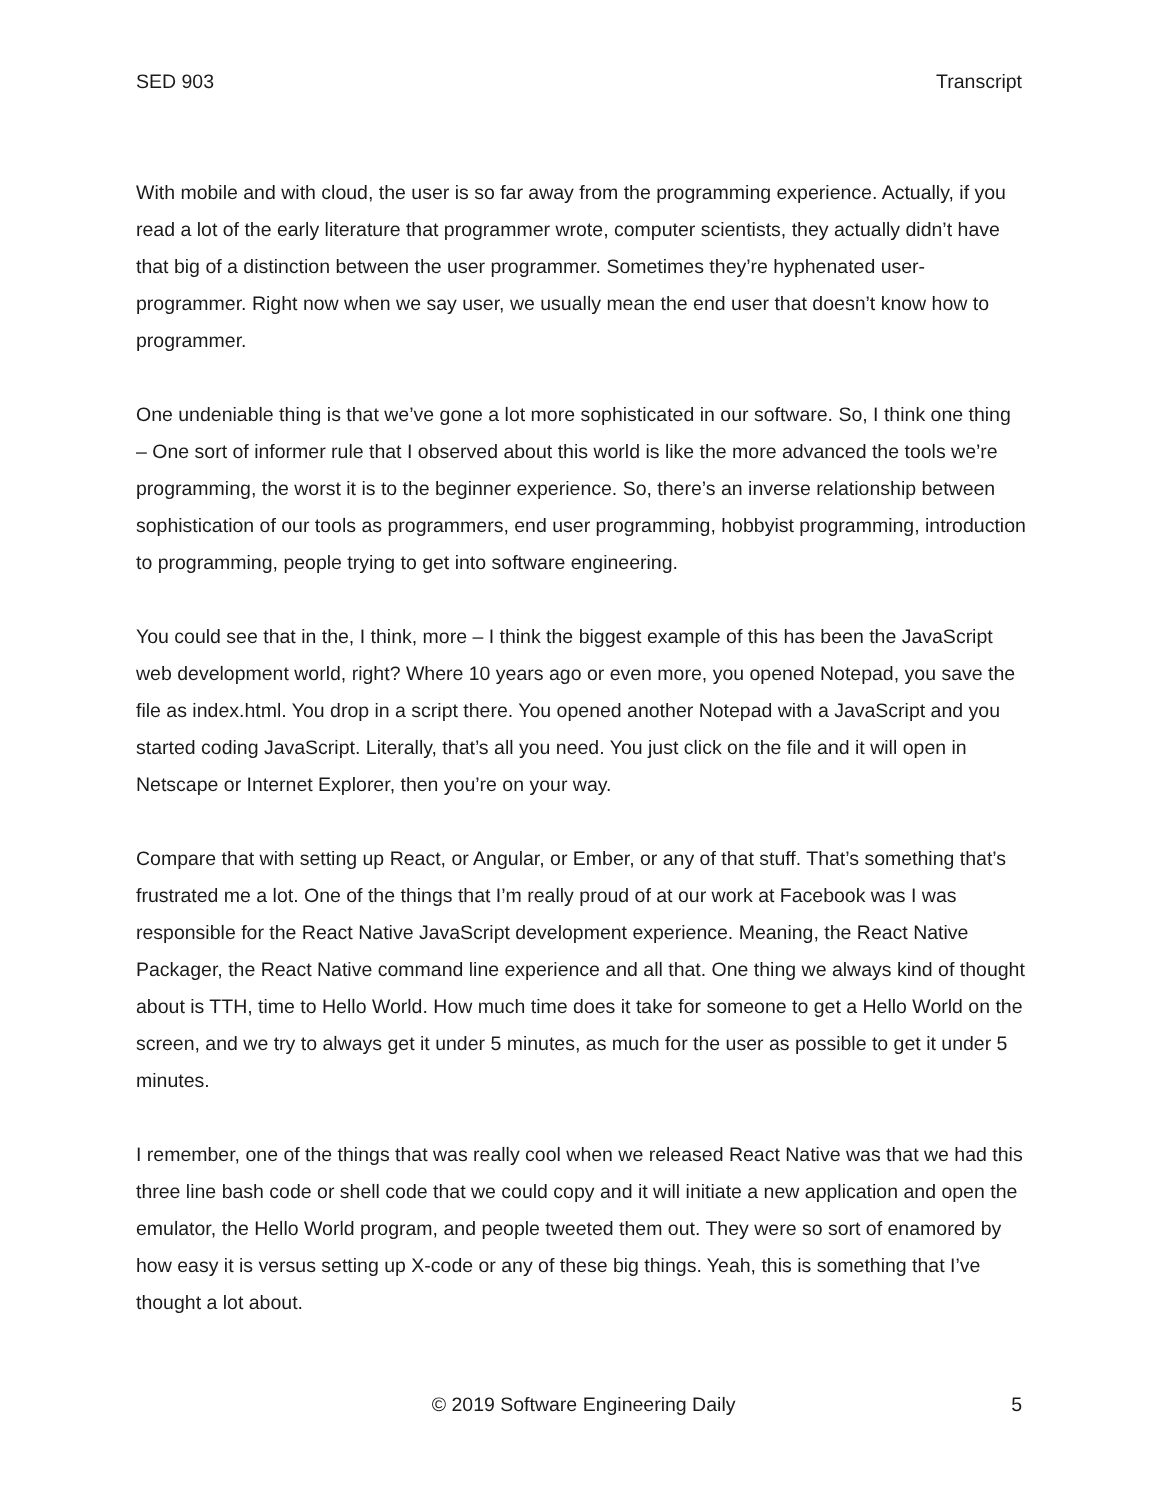SED 903 Transcript
With mobile and with cloud, the user is so far away from the programming experience. Actually, if you read a lot of the early literature that programmer wrote, computer scientists, they actually didn’t have that big of a distinction between the user programmer. Sometimes they’re hyphenated user-programmer. Right now when we say user, we usually mean the end user that doesn’t know how to programmer.
One undeniable thing is that we’ve gone a lot more sophisticated in our software. So, I think one thing – One sort of informer rule that I observed about this world is like the more advanced the tools we’re programming, the worst it is to the beginner experience. So, there’s an inverse relationship between sophistication of our tools as programmers, end user programming, hobbyist programming, introduction to programming, people trying to get into software engineering.
You could see that in the, I think, more – I think the biggest example of this has been the JavaScript web development world, right? Where 10 years ago or even more, you opened Notepad, you save the file as index.html. You drop in a script there. You opened another Notepad with a JavaScript and you started coding JavaScript. Literally, that’s all you need. You just click on the file and it will open in Netscape or Internet Explorer, then you’re on your way.
Compare that with setting up React, or Angular, or Ember, or any of that stuff. That’s something that’s frustrated me a lot. One of the things that I’m really proud of at our work at Facebook was I was responsible for the React Native JavaScript development experience. Meaning, the React Native Packager, the React Native command line experience and all that. One thing we always kind of thought about is TTH, time to Hello World. How much time does it take for someone to get a Hello World on the screen, and we try to always get it under 5 minutes, as much for the user as possible to get it under 5 minutes.
I remember, one of the things that was really cool when we released React Native was that we had this three line bash code or shell code that we could copy and it will initiate a new application and open the emulator, the Hello World program, and people tweeted them out. They were so sort of enamored by how easy it is versus setting up X-code or any of these big things. Yeah, this is something that I’ve thought a lot about.
© 2019 Software Engineering Daily 5